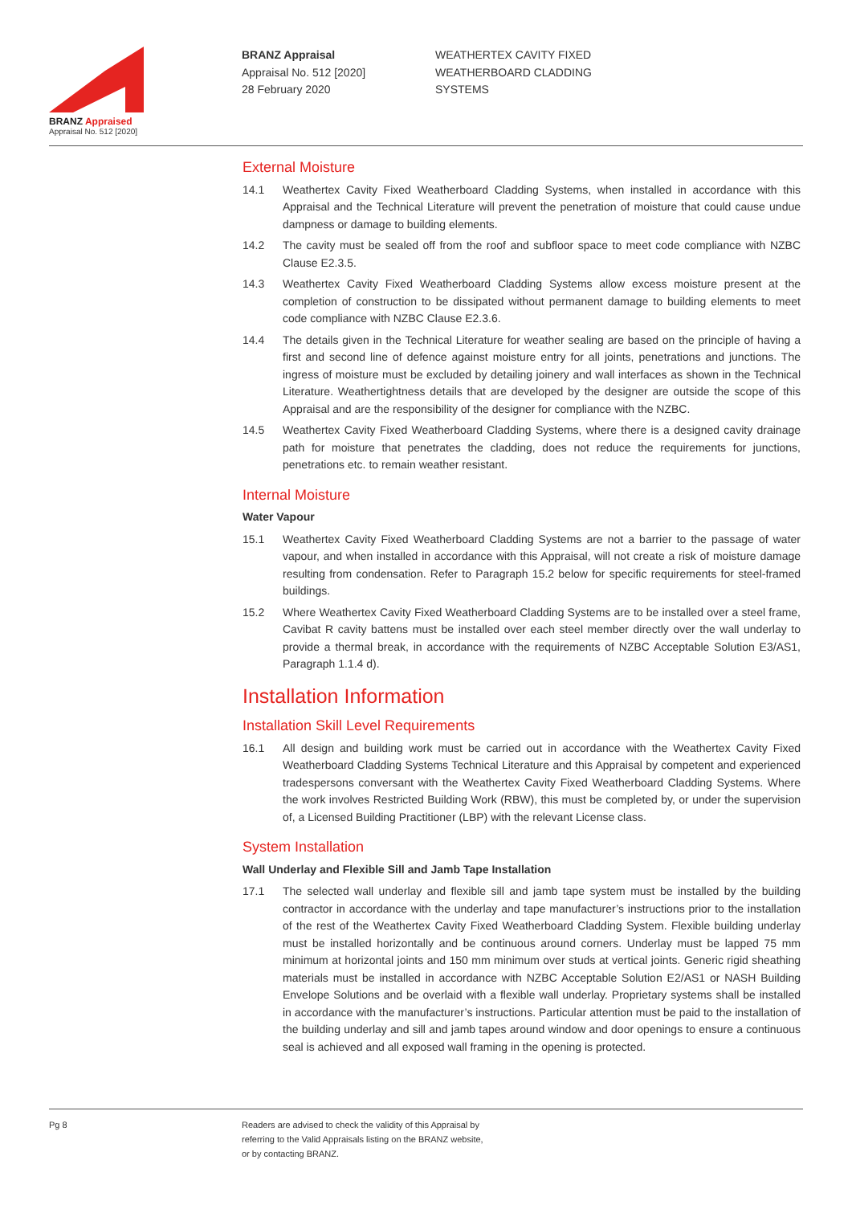BRANZ Appraised
Appraisal No. 512 [2020]
BRANZ Appraisal
Appraisal No. 512 [2020]
28 February 2020
WEATHERTEX CAVITY FIXED
WEATHERBOARD CLADDING
SYSTEMS
External Moisture
14.1 Weathertex Cavity Fixed Weatherboard Cladding Systems, when installed in accordance with this Appraisal and the Technical Literature will prevent the penetration of moisture that could cause undue dampness or damage to building elements.
14.2 The cavity must be sealed off from the roof and subfloor space to meet code compliance with NZBC Clause E2.3.5.
14.3 Weathertex Cavity Fixed Weatherboard Cladding Systems allow excess moisture present at the completion of construction to be dissipated without permanent damage to building elements to meet code compliance with NZBC Clause E2.3.6.
14.4 The details given in the Technical Literature for weather sealing are based on the principle of having a first and second line of defence against moisture entry for all joints, penetrations and junctions. The ingress of moisture must be excluded by detailing joinery and wall interfaces as shown in the Technical Literature. Weathertightness details that are developed by the designer are outside the scope of this Appraisal and are the responsibility of the designer for compliance with the NZBC.
14.5 Weathertex Cavity Fixed Weatherboard Cladding Systems, where there is a designed cavity drainage path for moisture that penetrates the cladding, does not reduce the requirements for junctions, penetrations etc. to remain weather resistant.
Internal Moisture
Water Vapour
15.1 Weathertex Cavity Fixed Weatherboard Cladding Systems are not a barrier to the passage of water vapour, and when installed in accordance with this Appraisal, will not create a risk of moisture damage resulting from condensation. Refer to Paragraph 15.2 below for specific requirements for steel-framed buildings.
15.2 Where Weathertex Cavity Fixed Weatherboard Cladding Systems are to be installed over a steel frame, Cavibat R cavity battens must be installed over each steel member directly over the wall underlay to provide a thermal break, in accordance with the requirements of NZBC Acceptable Solution E3/AS1, Paragraph 1.1.4 d).
Installation Information
Installation Skill Level Requirements
16.1 All design and building work must be carried out in accordance with the Weathertex Cavity Fixed Weatherboard Cladding Systems Technical Literature and this Appraisal by competent and experienced tradespersons conversant with the Weathertex Cavity Fixed Weatherboard Cladding Systems. Where the work involves Restricted Building Work (RBW), this must be completed by, or under the supervision of, a Licensed Building Practitioner (LBP) with the relevant License class.
System Installation
Wall Underlay and Flexible Sill and Jamb Tape Installation
17.1 The selected wall underlay and flexible sill and jamb tape system must be installed by the building contractor in accordance with the underlay and tape manufacturer’s instructions prior to the installation of the rest of the Weathertex Cavity Fixed Weatherboard Cladding System. Flexible building underlay must be installed horizontally and be continuous around corners. Underlay must be lapped 75 mm minimum at horizontal joints and 150 mm minimum over studs at vertical joints. Generic rigid sheathing materials must be installed in accordance with NZBC Acceptable Solution E2/AS1 or NASH Building Envelope Solutions and be overlaid with a flexible wall underlay. Proprietary systems shall be installed in accordance with the manufacturer’s instructions. Particular attention must be paid to the installation of the building underlay and sill and jamb tapes around window and door openings to ensure a continuous seal is achieved and all exposed wall framing in the opening is protected.
Pg 8 Readers are advised to check the validity of this Appraisal by
referring to the Valid Appraisals listing on the BRANZ website,
or by contacting BRANZ.